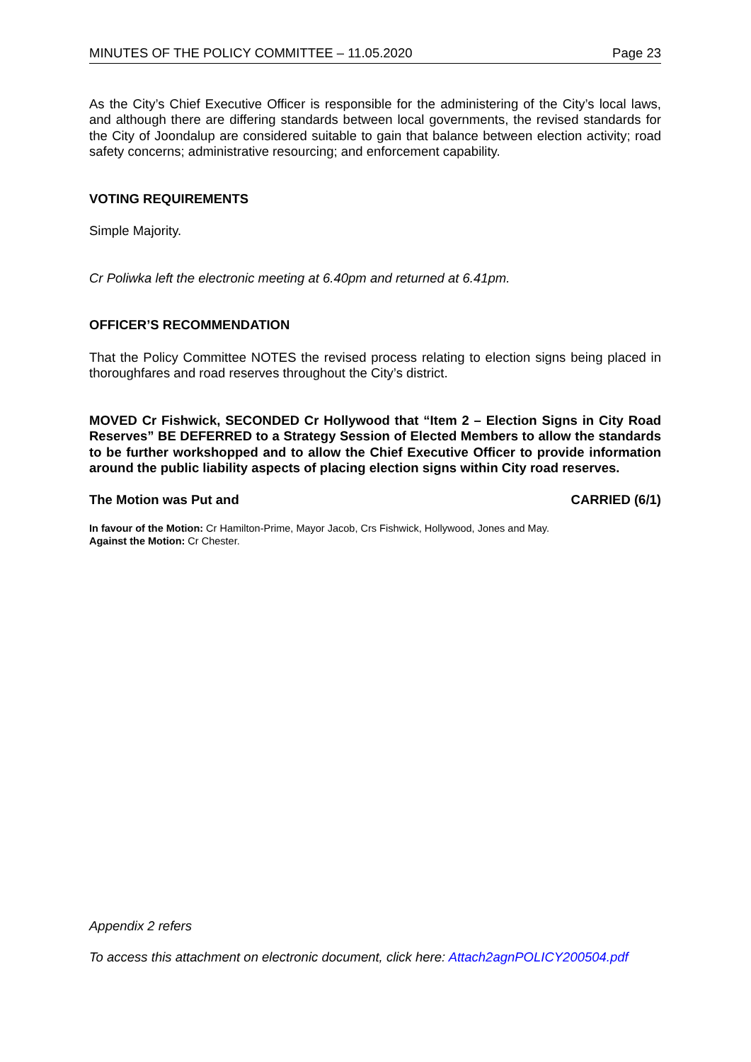MINUTES OF THE POLICY COMMITTEE – 11.05.2020 Page 23
As the City’s Chief Executive Officer is responsible for the administering of the City’s local laws, and although there are differing standards between local governments, the revised standards for the City of Joondalup are considered suitable to gain that balance between election activity; road safety concerns; administrative resourcing; and enforcement capability.
VOTING REQUIREMENTS
Simple Majority.
Cr Poliwka left the electronic meeting at 6.40pm and returned at 6.41pm.
OFFICER’S RECOMMENDATION
That the Policy Committee NOTES the revised process relating to election signs being placed in thoroughfares and road reserves throughout the City’s district.
MOVED Cr Fishwick, SECONDED Cr Hollywood that “Item 2 – Election Signs in City Road Reserves” BE DEFERRED to a Strategy Session of Elected Members to allow the standards to be further workshopped and to allow the Chief Executive Officer to provide information around the public liability aspects of placing election signs within City road reserves.
The Motion was Put and CARRIED (6/1)
In favour of the Motion: Cr Hamilton-Prime, Mayor Jacob, Crs Fishwick, Hollywood, Jones and May.
Against the Motion: Cr Chester.
Appendix 2 refers
To access this attachment on electronic document, click here: Attach2agnPOLICY200504.pdf